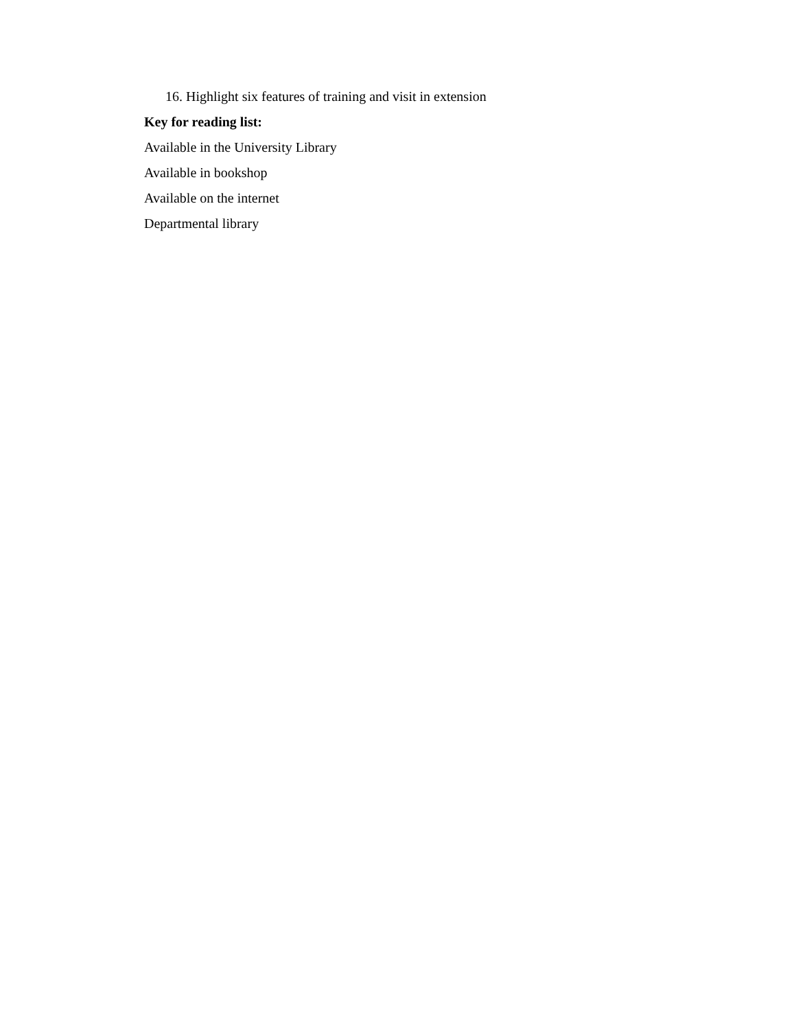16. Highlight six features of training and visit in extension
Key for reading list:
Available in the University Library
Available in bookshop
Available on the internet
Departmental library